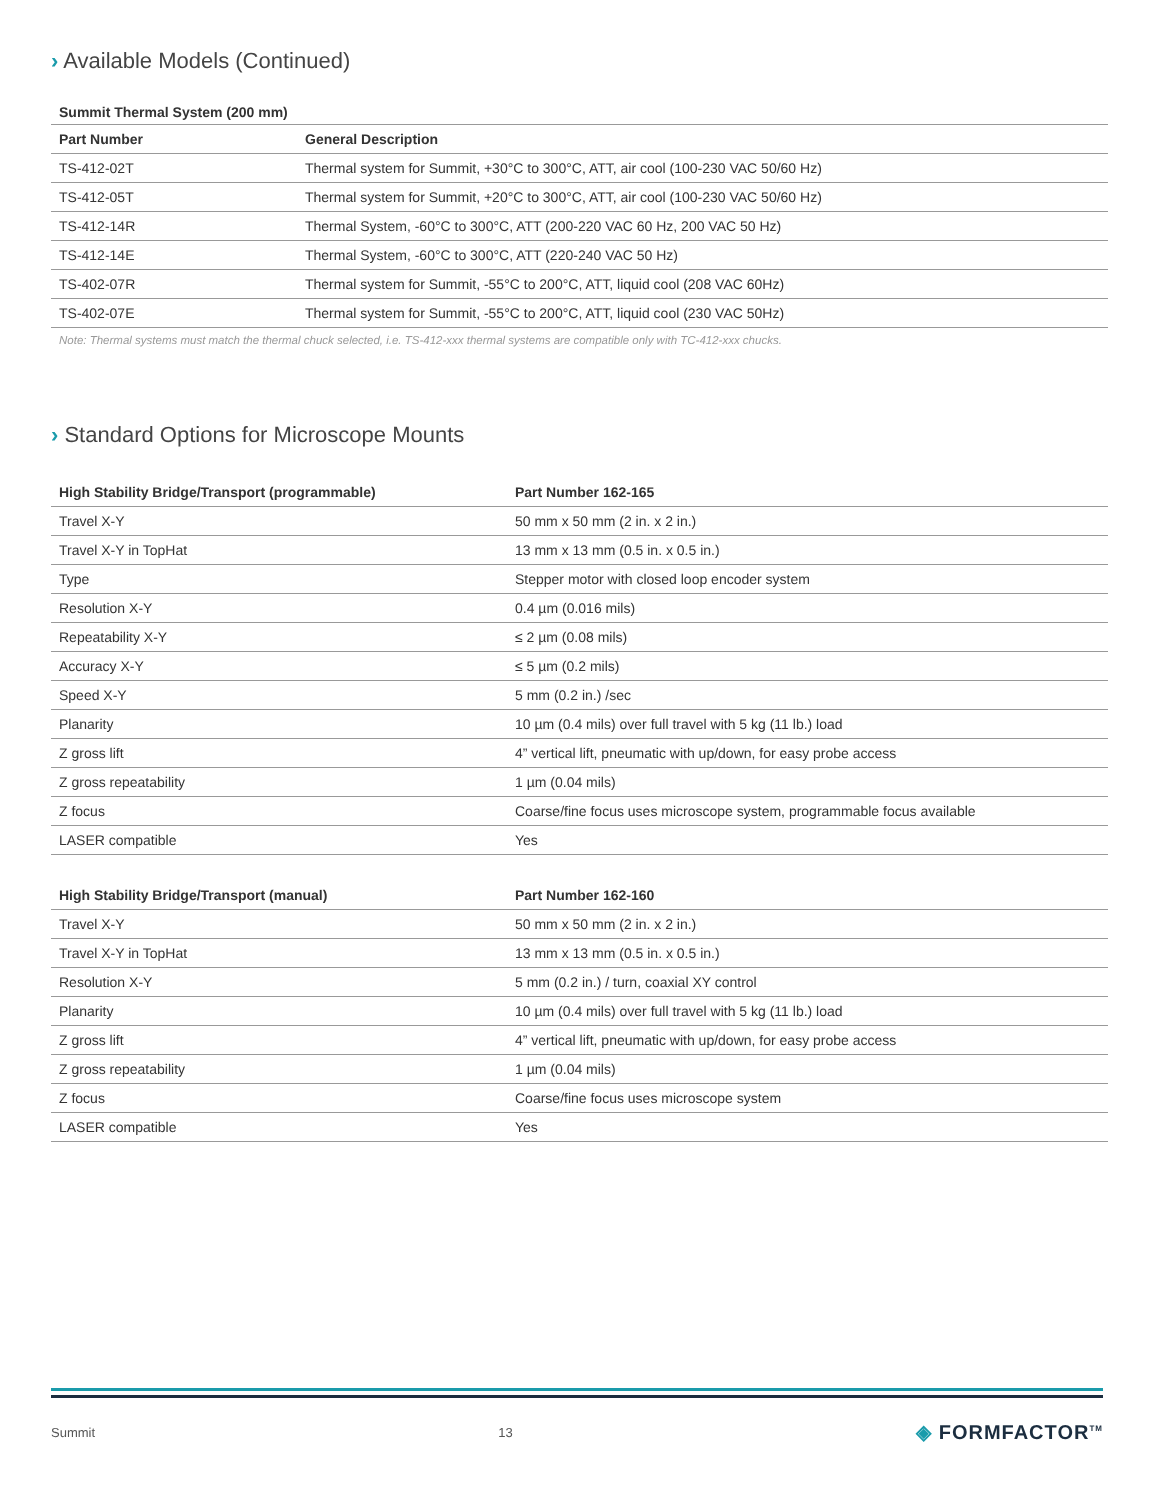› Available Models (Continued)
Summit Thermal System (200 mm)
| Part Number | General Description |
| --- | --- |
| TS-412-02T | Thermal system for Summit, +30°C to 300°C, ATT, air cool (100-230 VAC 50/60 Hz) |
| TS-412-05T | Thermal system for Summit, +20°C to 300°C, ATT, air cool (100-230 VAC 50/60 Hz) |
| TS-412-14R | Thermal System, -60°C to 300°C, ATT (200-220 VAC 60 Hz, 200 VAC 50 Hz) |
| TS-412-14E | Thermal System, -60°C to 300°C, ATT (220-240 VAC 50 Hz) |
| TS-402-07R | Thermal system for Summit, -55°C to 200°C, ATT, liquid cool (208 VAC 60Hz) |
| TS-402-07E | Thermal system for Summit, -55°C to 200°C, ATT, liquid cool (230 VAC 50Hz) |
Note: Thermal systems must match the thermal chuck selected, i.e. TS-412-xxx thermal systems are compatible only with TC-412-xxx chucks.
› Standard Options for Microscope Mounts
| High Stability Bridge/Transport (programmable) | Part Number 162-165 |
| --- | --- |
| Travel X-Y | 50 mm x 50 mm (2 in. x 2 in.) |
| Travel X-Y in TopHat | 13 mm x 13 mm (0.5 in. x 0.5 in.) |
| Type | Stepper motor with closed loop encoder system |
| Resolution X-Y | 0.4 µm (0.016 mils) |
| Repeatability X-Y | ≤ 2 µm (0.08 mils) |
| Accuracy X-Y | ≤ 5 µm (0.2 mils) |
| Speed X-Y | 5 mm (0.2 in.) /sec |
| Planarity | 10 µm (0.4 mils) over full travel with 5 kg (11 lb.) load |
| Z gross lift | 4” vertical lift, pneumatic with up/down, for easy probe access |
| Z gross repeatability | 1 µm (0.04 mils) |
| Z focus | Coarse/fine focus uses microscope system, programmable focus available |
| LASER compatible | Yes |
| High Stability Bridge/Transport (manual) | Part Number 162-160 |
| --- | --- |
| Travel X-Y | 50 mm x 50 mm (2 in. x 2 in.) |
| Travel X-Y in TopHat | 13 mm x 13 mm (0.5 in. x 0.5 in.) |
| Resolution X-Y | 5 mm (0.2 in.) / turn, coaxial XY control |
| Planarity | 10 µm (0.4 mils) over full travel with 5 kg (11 lb.) load |
| Z gross lift | 4” vertical lift, pneumatic with up/down, for easy probe access |
| Z gross repeatability | 1 µm (0.04 mils) |
| Z focus | Coarse/fine focus uses microscope system |
| LASER compatible | Yes |
Summit 13 ◈ FORMFACTOR<sup>TM</sup>